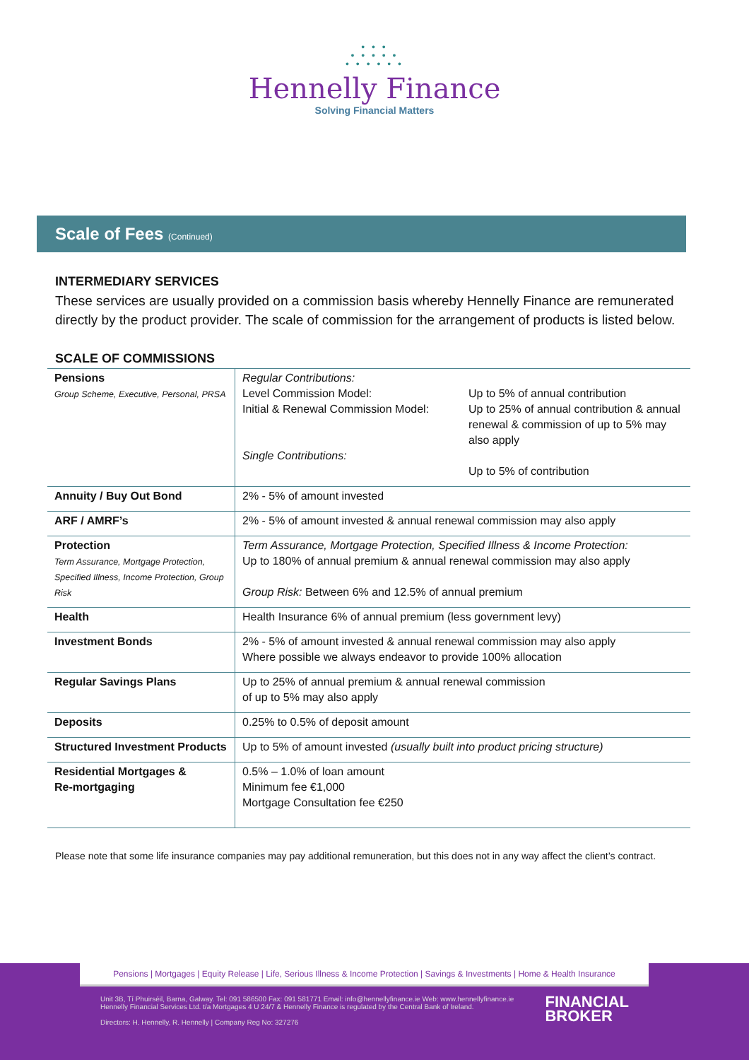• • •
• • • • •
• • • • • •
Hennelly Finance
Solving Financial Matters
Scale of Fees (Continued)
INTERMEDIARY SERVICES
These services are usually provided on a commission basis whereby Hennelly Finance are remunerated directly by the product provider. The scale of commission for the arrangement of products is listed below.
SCALE OF COMMISSIONS
| Pensions Group Scheme, Executive, Personal, PRSA | / Regular Contributions: Level Commission Model: Initial & Renewal Commission Model: Single Contributions: / Up to 5% of annual contribution Up to 25% of annual contribution & annual renewal & commission of up to 5% may also apply Up to 5% of contribution / |
| Annuity / Buy Out Bond | 2% - 5% of amount invested |
| ARF / AMRF’s | 2% - 5% of amount invested & annual renewal commission may also apply |
| Protection Term Assurance, Mortgage Protection, Specified Illness, Income Protection, Group Risk | Term Assurance, Mortgage Protection, Specified Illness & Income Protection: Up to 180% of annual premium & annual renewal commission may also apply Group Risk: Between 6% and 12.5% of annual premium |
| Health | Health Insurance 6% of annual premium (less government levy) |
| Investment Bonds | 2% - 5% of amount invested & annual renewal commission may also apply Where possible we always endeavor to provide 100% allocation |
| Regular Savings Plans | Up to 25% of annual premium & annual renewal commission of up to 5% may also apply |
| Deposits | 0.25% to 0.5% of deposit amount |
| Structured Investment Products | Up to 5% of amount invested (usually built into product pricing structure) |
| Residential Mortgages & Re-mortgaging | 0.5% – 1.0% of loan amount Minimum fee €1,000 Mortgage Consultation fee €250 |
Please note that some life insurance companies may pay additional remuneration, but this does not in any way affect the client’s contract.
Pensions | Mortgages | Equity Release | Life, Serious Illness & Income Protection | Savings & Investments | Home & Health Insurance
Unit 3B, Tí Phuirséil, Barna, Galway. Tel: 091 586500 Fax: 091 581771 Email: info@hennellyfinance.ie Web: www.hennellyfinance.ie
Hennelly Financial Services Ltd. t/a Mortgages 4 U 24/7 & Hennelly Finance is regulated by the Central Bank of Ireland.
Directors: H. Hennelly, R. Hennelly | Company Reg No: 327276
FINANCIAL
BROKER